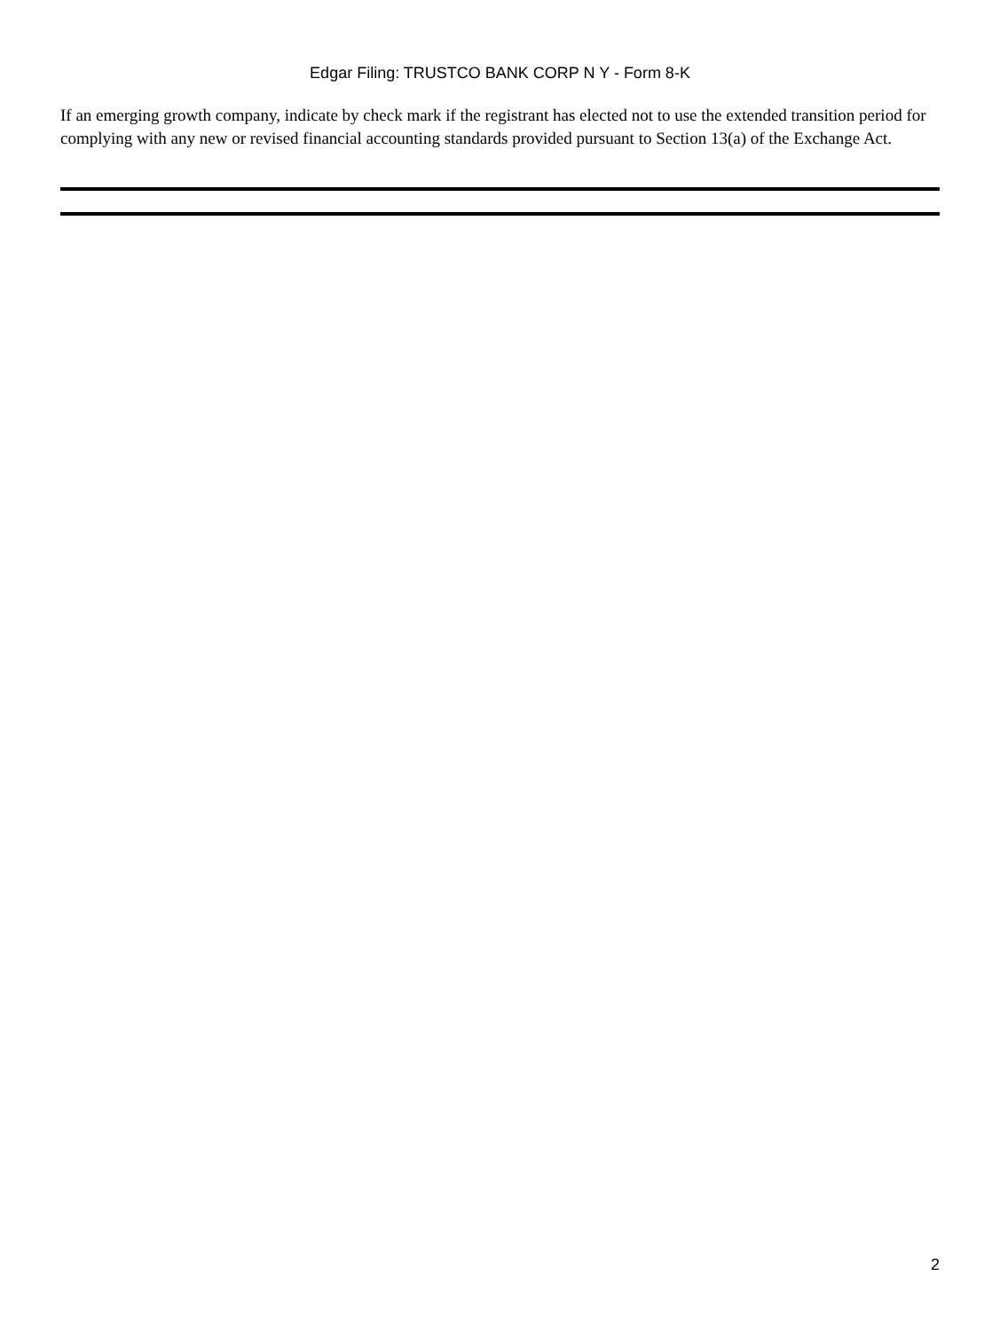Edgar Filing: TRUSTCO BANK CORP N Y - Form 8-K
If an emerging growth company, indicate by check mark if the registrant has elected not to use the extended transition period for complying with any new or revised financial accounting standards provided pursuant to Section 13(a) of the Exchange Act.
2